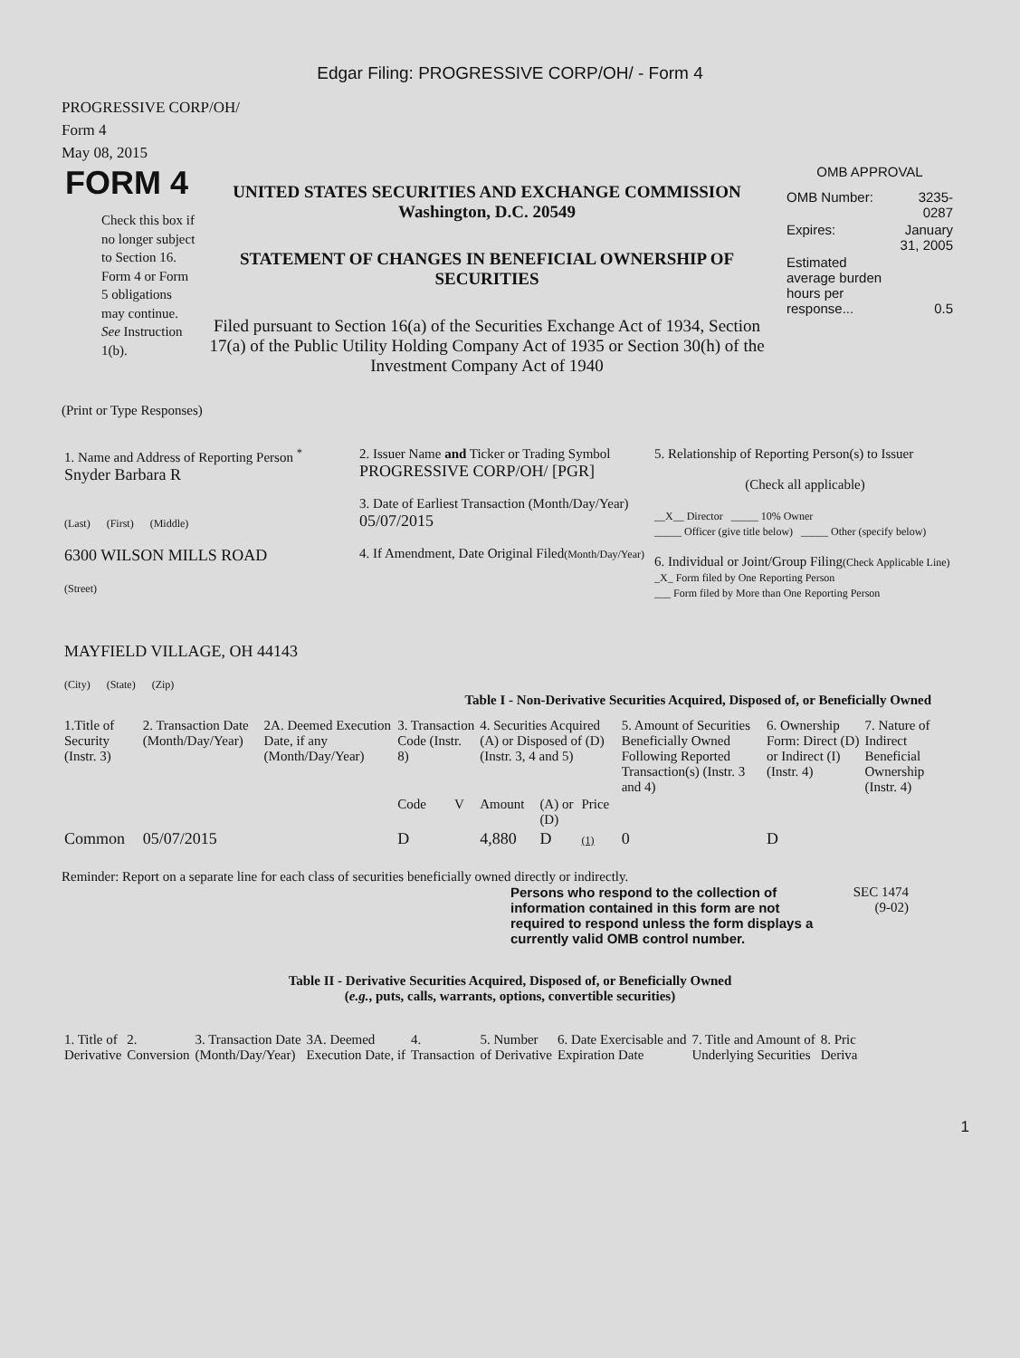Edgar Filing: PROGRESSIVE CORP/OH/ - Form 4
PROGRESSIVE CORP/OH/
Form 4
May 08, 2015
FORM 4
Check this box if no longer subject to Section 16. Form 4 or Form 5 obligations may continue. See Instruction 1(b).
UNITED STATES SECURITIES AND EXCHANGE COMMISSION
Washington, D.C. 20549
STATEMENT OF CHANGES IN BENEFICIAL OWNERSHIP OF SECURITIES
Filed pursuant to Section 16(a) of the Securities Exchange Act of 1934, Section 17(a) of the Public Utility Holding Company Act of 1935 or Section 30(h) of the Investment Company Act of 1940
OMB APPROVAL
| OMB Number: | 3235-0287 |
| Expires: | January 31, 2005 |
| Estimated average burden hours per response... | 0.5 |
(Print or Type Responses)
| 1. Name and Address of Reporting Person <sup>*</sup> Snyder Barbara R (Last) (First) (Middle) 6300 WILSON MILLS ROAD (Street) MAYFIELD VILLAGE, OH 44143 (City) (State) (Zip) | 2. Issuer Name and Ticker or Trading Symbol PROGRESSIVE CORP/OH/ [PGR] 3. Date of Earliest Transaction (Month/Day/Year) 05/07/2015 4. If Amendment, Date Original Filed (Month/Day/Year) | 5. Relationship of Reporting Person(s) to Issuer (Check all applicable) __X__ Director _____ 10% Owner _____ Officer (give title below) _____ Other (specify below) 6. Individual or Joint/Group Filing (Check Applicable Line) _X_ Form filed by One Reporting Person ___ Form filed by More than One Reporting Person |
Table I - Non-Derivative Securities Acquired, Disposed of, or Beneficially Owned
| 1.Title of Security (Instr. 3) | 2. Transaction Date (Month/Day/Year) | 2A. Deemed Execution Date, if any (Month/Day/Year) | 3. Transaction Code (Instr. 8) | | 4. Securities Acquired (A) or Disposed of (D) (Instr. 3, 4 and 5) | | | 5. Amount of Securities Beneficially Owned Following Reported Transaction(s) (Instr. 3 and 4) | 6. Ownership Form: Direct (D) or Indirect (I) (Instr. 4) | 7. Nature of Indirect Beneficial Ownership (Instr. 4) |
| --- | --- | --- | --- | --- | --- | --- | --- | --- | --- | --- |
| | | | Code | V | Amount | (A) or (D) | Price | | | |
| Common | 05/07/2015 | | D | | 4,880 | D | (1) | 0 | D | |
Reminder: Report on a separate line for each class of securities beneficially owned directly or indirectly.
Persons who respond to the collection of information contained in this form are not required to respond unless the form displays a currently valid OMB control number.
SEC 1474
(9-02)
Table II - Derivative Securities Acquired, Disposed of, or Beneficially Owned
(e.g., puts, calls, warrants, options, convertible securities)
| 1. Title of Derivative | 2. Conversion | 3. Transaction Date (Month/Day/Year) | 3A. Deemed Execution Date, if | 4. Transaction | 5. Number of Derivative | 6. Date Exercisable and Expiration Date | 7. Title and Amount of Underlying Securities | 8. Pric Deriva |
| --- | --- | --- | --- | --- | --- | --- | --- | --- |
1